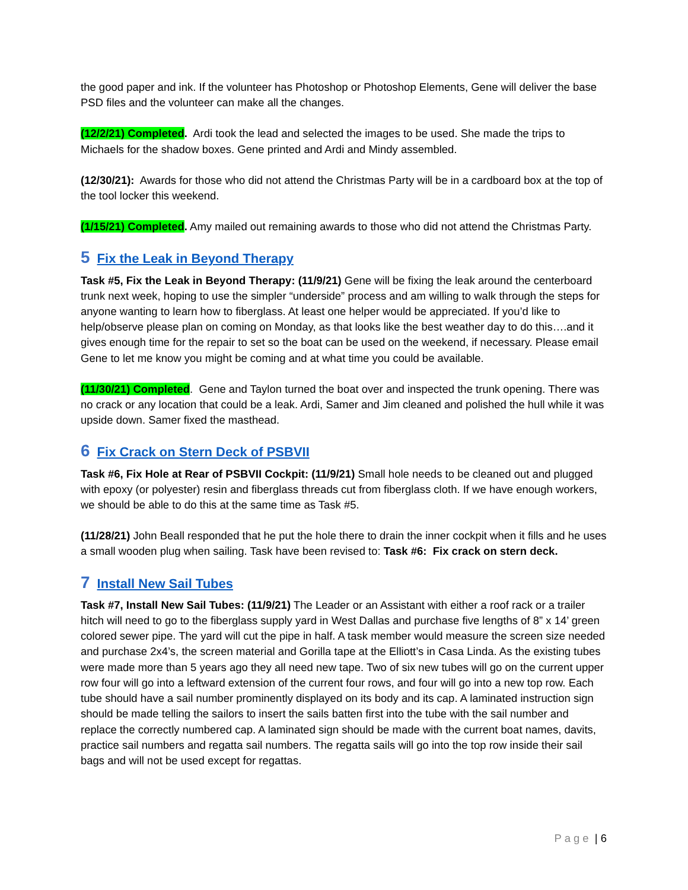the good paper and ink. If the volunteer has Photoshop or Photoshop Elements, Gene will deliver the base PSD files and the volunteer can make all the changes.
(12/2/21) Completed. Ardi took the lead and selected the images to be used. She made the trips to Michaels for the shadow boxes. Gene printed and Ardi and Mindy assembled.
(12/30/21): Awards for those who did not attend the Christmas Party will be in a cardboard box at the top of the tool locker this weekend.
(1/15/21) Completed. Amy mailed out remaining awards to those who did not attend the Christmas Party.
5 Fix the Leak in Beyond Therapy
Task #5, Fix the Leak in Beyond Therapy: (11/9/21) Gene will be fixing the leak around the centerboard trunk next week, hoping to use the simpler “underside” process and am willing to walk through the steps for anyone wanting to learn how to fiberglass. At least one helper would be appreciated. If you’d like to help/observe please plan on coming on Monday, as that looks like the best weather day to do this….and it gives enough time for the repair to set so the boat can be used on the weekend, if necessary. Please email Gene to let me know you might be coming and at what time you could be available.
(11/30/21) Completed. Gene and Taylon turned the boat over and inspected the trunk opening. There was no crack or any location that could be a leak. Ardi, Samer and Jim cleaned and polished the hull while it was upside down. Samer fixed the masthead.
6 Fix Crack on Stern Deck of PSBVII
Task #6, Fix Hole at Rear of PSBVII Cockpit: (11/9/21) Small hole needs to be cleaned out and plugged with epoxy (or polyester) resin and fiberglass threads cut from fiberglass cloth. If we have enough workers, we should be able to do this at the same time as Task #5.
(11/28/21) John Beall responded that he put the hole there to drain the inner cockpit when it fills and he uses a small wooden plug when sailing. Task have been revised to: Task #6: Fix crack on stern deck.
7 Install New Sail Tubes
Task #7, Install New Sail Tubes: (11/9/21) The Leader or an Assistant with either a roof rack or a trailer hitch will need to go to the fiberglass supply yard in West Dallas and purchase five lengths of 8” x 14’ green colored sewer pipe. The yard will cut the pipe in half. A task member would measure the screen size needed and purchase 2x4’s, the screen material and Gorilla tape at the Elliott’s in Casa Linda. As the existing tubes were made more than 5 years ago they all need new tape. Two of six new tubes will go on the current upper row four will go into a leftward extension of the current four rows, and four will go into a new top row. Each tube should have a sail number prominently displayed on its body and its cap. A laminated instruction sign should be made telling the sailors to insert the sails batten first into the tube with the sail number and replace the correctly numbered cap. A laminated sign should be made with the current boat names, davits, practice sail numbers and regatta sail numbers. The regatta sails will go into the top row inside their sail bags and will not be used except for regattas.
Page | 6